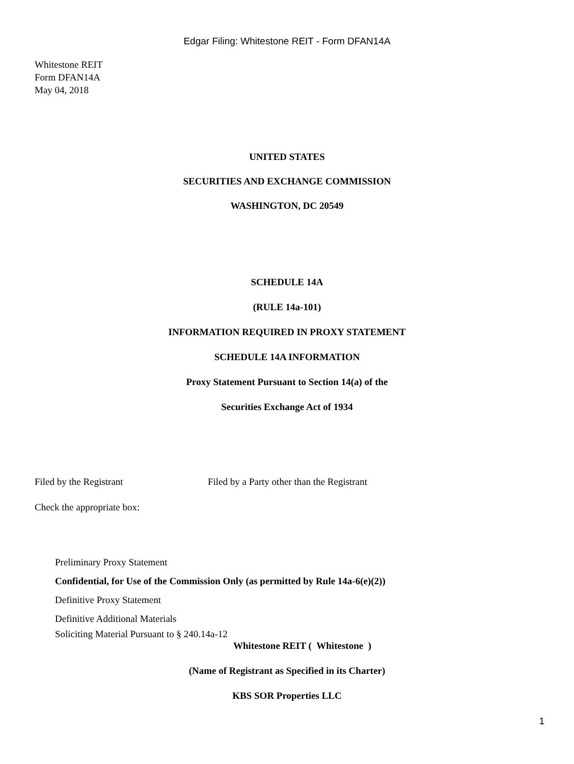Edgar Filing: Whitestone REIT - Form DFAN14A
Whitestone REIT
Form DFAN14A
May 04, 2018
UNITED STATES
SECURITIES AND EXCHANGE COMMISSION
WASHINGTON, DC 20549
SCHEDULE 14A
(RULE 14a-101)
INFORMATION REQUIRED IN PROXY STATEMENT
SCHEDULE 14A INFORMATION
Proxy Statement Pursuant to Section 14(a) of the
Securities Exchange Act of 1934
Filed by the Registrant Filed by a Party other than the Registrant
Check the appropriate box:
Preliminary Proxy Statement
Confidential, for Use of the Commission Only (as permitted by Rule 14a-6(e)(2))
Definitive Proxy Statement
Definitive Additional Materials
Soliciting Material Pursuant to § 240.14a-12
Whitestone REIT ( Whitestone )
(Name of Registrant as Specified in its Charter)
KBS SOR Properties LLC
1